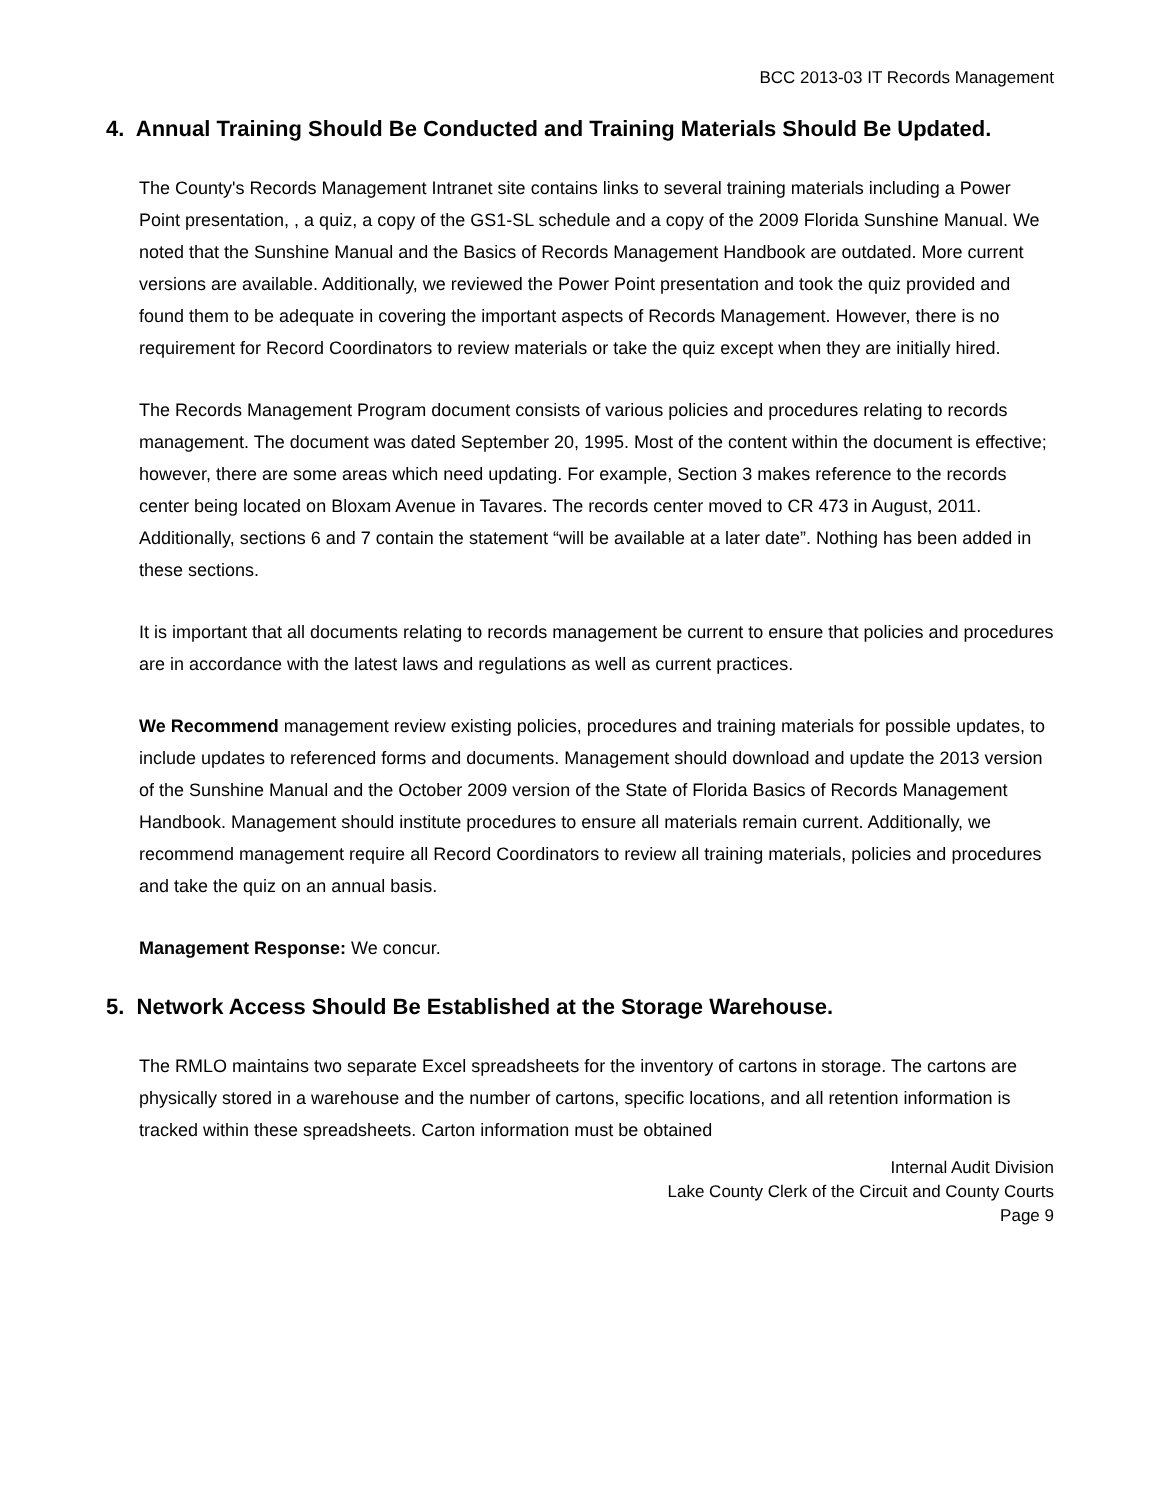BCC 2013-03 IT Records Management
4. Annual Training Should Be Conducted and Training Materials Should Be Updated.
The County's Records Management Intranet site contains links to several training materials including a Power Point presentation, , a quiz, a copy of the GS1-SL schedule and a copy of the 2009 Florida Sunshine Manual. We noted that the Sunshine Manual and the Basics of Records Management Handbook are outdated. More current versions are available. Additionally, we reviewed the Power Point presentation and took the quiz provided and found them to be adequate in covering the important aspects of Records Management. However, there is no requirement for Record Coordinators to review materials or take the quiz except when they are initially hired.
The Records Management Program document consists of various policies and procedures relating to records management. The document was dated September 20, 1995. Most of the content within the document is effective; however, there are some areas which need updating. For example, Section 3 makes reference to the records center being located on Bloxam Avenue in Tavares. The records center moved to CR 473 in August, 2011. Additionally, sections 6 and 7 contain the statement “will be available at a later date”. Nothing has been added in these sections.
It is important that all documents relating to records management be current to ensure that policies and procedures are in accordance with the latest laws and regulations as well as current practices.
We Recommend management review existing policies, procedures and training materials for possible updates, to include updates to referenced forms and documents. Management should download and update the 2013 version of the Sunshine Manual and the October 2009 version of the State of Florida Basics of Records Management Handbook. Management should institute procedures to ensure all materials remain current. Additionally, we recommend management require all Record Coordinators to review all training materials, policies and procedures and take the quiz on an annual basis.
Management Response: We concur.
5. Network Access Should Be Established at the Storage Warehouse.
The RMLO maintains two separate Excel spreadsheets for the inventory of cartons in storage. The cartons are physically stored in a warehouse and the number of cartons, specific locations, and all retention information is tracked within these spreadsheets. Carton information must be obtained
Internal Audit Division
Lake County Clerk of the Circuit and County Courts
Page 9